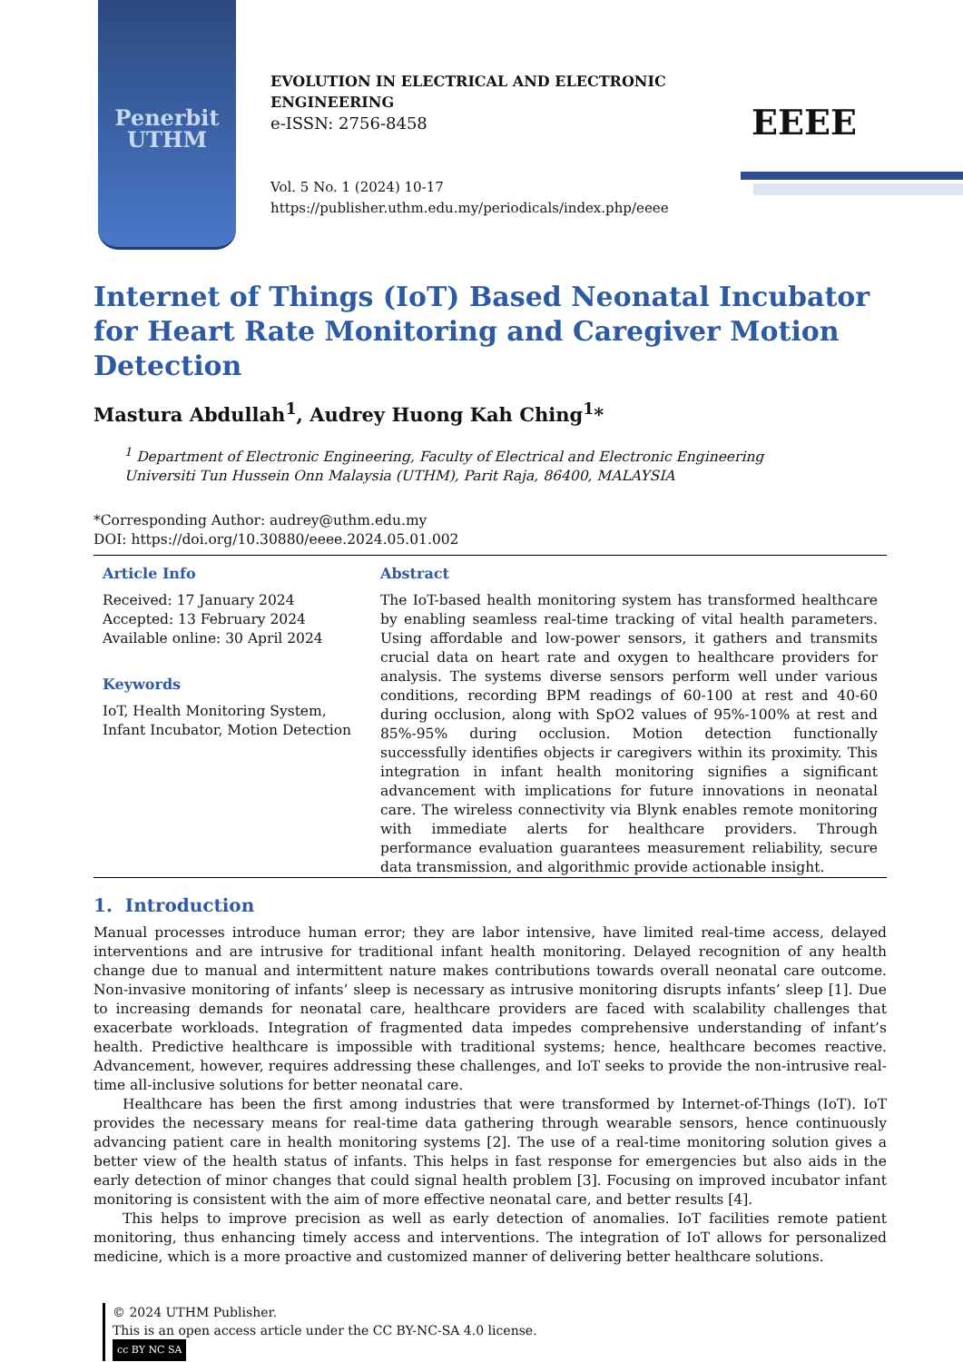Penerbit
UTHM
EVOLUTION IN ELECTRICAL AND ELECTRONIC
ENGINEERING
e-ISSN: 2756-8458
Vol. 5 No. 1 (2024) 10-17
https://publisher.uthm.edu.my/periodicals/index.php/eeee
EEEE
Internet of Things (IoT) Based Neonatal Incubator for Heart Rate Monitoring and Caregiver Motion Detection
Mastura Abdullah<sup>1</sup>, Audrey Huong Kah Ching<sup>1</sup>*
<sup>1</sup> Department of Electronic Engineering, Faculty of Electrical and Electronic Engineering
Universiti Tun Hussein Onn Malaysia (UTHM), Parit Raja, 86400, MALAYSIA
*Corresponding Author: audrey@uthm.edu.my
DOI: https://doi.org/10.30880/eeee.2024.05.01.002
Article Info
Received: 17 January 2024
Accepted: 13 February 2024
Available online: 30 April 2024
Keywords
IoT, Health Monitoring System, Infant Incubator, Motion Detection
Abstract
The IoT-based health monitoring system has transformed healthcare by enabling seamless real-time tracking of vital health parameters. Using affordable and low-power sensors, it gathers and transmits crucial data on heart rate and oxygen to healthcare providers for analysis. The systems diverse sensors perform well under various conditions, recording BPM readings of 60-100 at rest and 40-60 during occlusion, along with SpO2 values of 95%-100% at rest and 85%-95% during occlusion. Motion detection functionally successfully identifies objects ir caregivers within its proximity. This integration in infant health monitoring signifies a significant advancement with implications for future innovations in neonatal care. The wireless connectivity via Blynk enables remote monitoring with immediate alerts for healthcare providers. Through performance evaluation guarantees measurement reliability, secure data transmission, and algorithmic provide actionable insight.
1. Introduction
Manual processes introduce human error; they are labor intensive, have limited real-time access, delayed interventions and are intrusive for traditional infant health monitoring. Delayed recognition of any health change due to manual and intermittent nature makes contributions towards overall neonatal care outcome. Non-invasive monitoring of infants’ sleep is necessary as intrusive monitoring disrupts infants’ sleep [1]. Due to increasing demands for neonatal care, healthcare providers are faced with scalability challenges that exacerbate workloads. Integration of fragmented data impedes comprehensive understanding of infant’s health. Predictive healthcare is impossible with traditional systems; hence, healthcare becomes reactive. Advancement, however, requires addressing these challenges, and IoT seeks to provide the non-intrusive real-time all-inclusive solutions for better neonatal care.
Healthcare has been the first among industries that were transformed by Internet-of-Things (IoT). IoT provides the necessary means for real-time data gathering through wearable sensors, hence continuously advancing patient care in health monitoring systems [2]. The use of a real-time monitoring solution gives a better view of the health status of infants. This helps in fast response for emergencies but also aids in the early detection of minor changes that could signal health problem [3]. Focusing on improved incubator infant monitoring is consistent with the aim of more effective neonatal care, and better results [4].
This helps to improve precision as well as early detection of anomalies. IoT facilities remote patient monitoring, thus enhancing timely access and interventions. The integration of IoT allows for personalized medicine, which is a more proactive and customized manner of delivering better healthcare solutions.
© 2024 UTHM Publisher.
This is an open access article under the CC BY-NC-SA 4.0 license.
cc BY NC SA